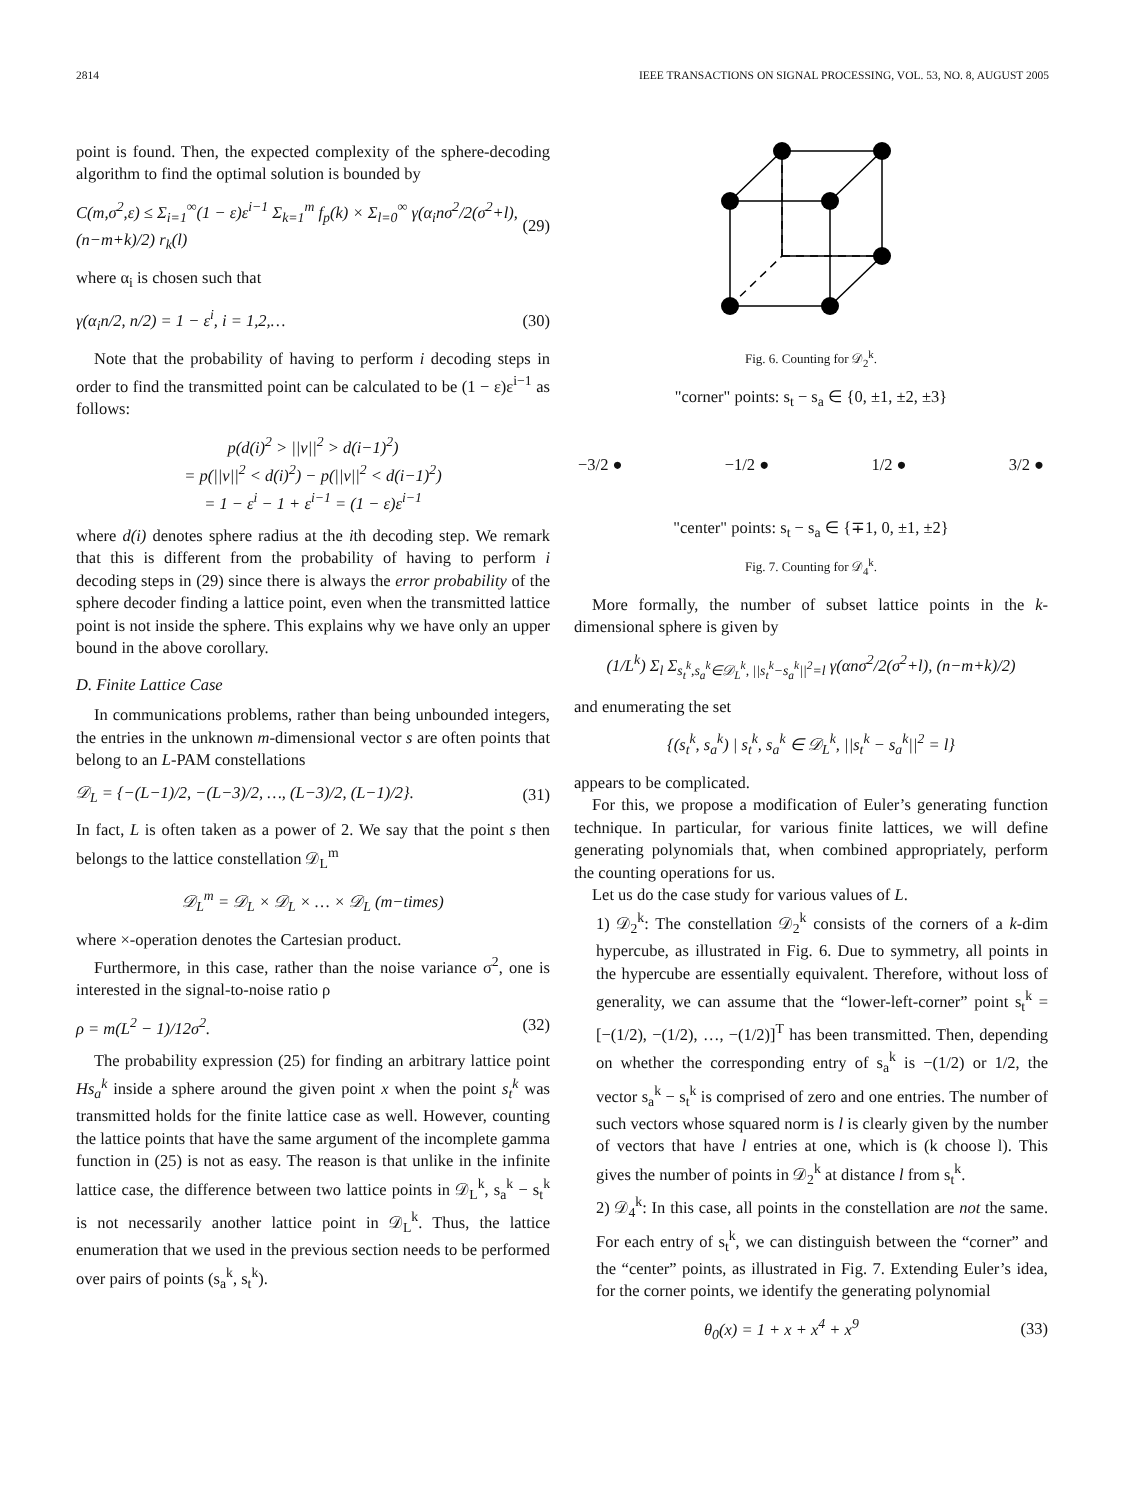2814 IEEE TRANSACTIONS ON SIGNAL PROCESSING, VOL. 53, NO. 8, AUGUST 2005
point is found. Then, the expected complexity of the sphere-decoding algorithm to find the optimal solution is bounded by
C(m,σ<sup>2</sup>,ε) ≤ Σ<sub>i=1</sub><sup>∞</sup>(1 − ε)ε<sup>i−1</sup> Σ<sub>k=1</sub><sup>m</sup> f<sub>p</sub>(k) × Σ<sub>l=0</sub><sup>∞</sup> γ(α<sub>i</sub>nσ<sup>2</sup>/2(σ<sup>2</sup>+l), (n−m+k)/2) r<sub>k</sub>(l) (29)
where α<sub>i</sub> is chosen such that
γ(α<sub>i</sub>n/2, n/2) = 1 − ε<sup>i</sup>, i = 1,2,… (30)
Note that the probability of having to perform i decoding steps in order to find the transmitted point can be calculated to be (1 − ε)ε<sup>i−1</sup> as follows:
p(d(i)<sup>2</sup> > ||v||<sup>2</sup> > d(i−1)<sup>2</sup>)
= p(||v||<sup>2</sup> < d(i)<sup>2</sup>) − p(||v||<sup>2</sup> < d(i−1)<sup>2</sup>)
= 1 − ε<sup>i</sup> − 1 + ε<sup>i−1</sup> = (1 − ε)ε<sup>i−1</sup>
where d(i) denotes sphere radius at the ith decoding step. We remark that this is different from the probability of having to perform i decoding steps in (29) since there is always the error probability of the sphere decoder finding a lattice point, even when the transmitted lattice point is not inside the sphere. This explains why we have only an upper bound in the above corollary.
D. Finite Lattice Case
In communications problems, rather than being unbounded integers, the entries in the unknown m-dimensional vector s are often points that belong to an L-PAM constellations
𝒟<sub>L</sub> = {−(L−1)/2, −(L−3)/2, …, (L−3)/2, (L−1)/2}. (31)
In fact, L is often taken as a power of 2. We say that the point s then belongs to the lattice constellation 𝒟<sub>L</sub><sup>m</sup>
𝒟<sub>L</sub><sup>m</sup> = 𝒟<sub>L</sub> × 𝒟<sub>L</sub> × … × 𝒟<sub>L</sub> (m−times)
where ×-operation denotes the Cartesian product.
Furthermore, in this case, rather than the noise variance σ<sup>2</sup>, one is interested in the signal-to-noise ratio ρ
ρ = m(L<sup>2</sup> − 1)/12σ<sup>2</sup>. (32)
The probability expression (25) for finding an arbitrary lattice point Hs<sub>a</sub><sup>k</sup> inside a sphere around the given point x when the point s<sub>t</sub><sup>k</sup> was transmitted holds for the finite lattice case as well. However, counting the lattice points that have the same argument of the incomplete gamma function in (25) is not as easy. The reason is that unlike in the infinite lattice case, the difference between two lattice points in 𝒟<sub>L</sub><sup>k</sup>, s<sub>a</sub><sup>k</sup> − s<sub>t</sub><sup>k</sup> is not necessarily another lattice point in 𝒟<sub>L</sub><sup>k</sup>. Thus, the lattice enumeration that we used in the previous section needs to be performed over pairs of points (s<sub>a</sub><sup>k</sup>, s<sub>t</sub><sup>k</sup>).
Fig. 6. Counting for 𝒟<sub>2</sub><sup>k</sup>.
"corner" points: s<sub>t</sub> − s<sub>a</sub> ∈ {0, ±1, ±2, ±3}
−3/2 ● −1/2 ● 1/2 ● 3/2 ●
"center" points: s<sub>t</sub> − s<sub>a</sub> ∈ {∓1, 0, ±1, ±2}
Fig. 7. Counting for 𝒟<sub>4</sub><sup>k</sup>.
More formally, the number of subset lattice points in the k-dimensional sphere is given by
(1/L<sup>k</sup>) Σ<sub>l</sub> Σ<sub>s<sub>t</sub><sup>k</sup>,s<sub>a</sub><sup>k</sup>∈𝒟<sub>L</sub><sup>k</sup>, ||s<sub>t</sub><sup>k</sup>−s<sub>a</sub><sup>k</sup>||<sup>2</sup>=l</sub> γ(αnσ<sup>2</sup>/2(σ<sup>2</sup>+l), (n−m+k)/2)
and enumerating the set
{(s<sub>t</sub><sup>k</sup>, s<sub>a</sub><sup>k</sup>) | s<sub>t</sub><sup>k</sup>, s<sub>a</sub><sup>k</sup> ∈ 𝒟<sub>L</sub><sup>k</sup>, ||s<sub>t</sub><sup>k</sup> − s<sub>a</sub><sup>k</sup>||<sup>2</sup> = l}
appears to be complicated.
For this, we propose a modification of Euler’s generating function technique. In particular, for various finite lattices, we will define generating polynomials that, when combined appropriately, perform the counting operations for us.
Let us do the case study for various values of L.
1) 𝒟<sub>2</sub><sup>k</sup>: The constellation 𝒟<sub>2</sub><sup>k</sup> consists of the corners of a k-dim hypercube, as illustrated in Fig. 6. Due to symmetry, all points in the hypercube are essentially equivalent. Therefore, without loss of generality, we can assume that the “lower-left-corner” point s<sub>t</sub><sup>k</sup> = [−(1/2), −(1/2), …, −(1/2)]<sup>T</sup> has been transmitted. Then, depending on whether the corresponding entry of s<sub>a</sub><sup>k</sup> is −(1/2) or 1/2, the vector s<sub>a</sub><sup>k</sup> − s<sub>t</sub><sup>k</sup> is comprised of zero and one entries. The number of such vectors whose squared norm is l is clearly given by the number of vectors that have l entries at one, which is (k choose l). This gives the number of points in 𝒟<sub>2</sub><sup>k</sup> at distance l from s<sub>t</sub><sup>k</sup>.
2) 𝒟<sub>4</sub><sup>k</sup>: In this case, all points in the constellation are not the same. For each entry of s<sub>t</sub><sup>k</sup>, we can distinguish between the “corner” and the “center” points, as illustrated in Fig. 7. Extending Euler’s idea, for the corner points, we identify the generating polynomial
θ<sub>0</sub>(x) = 1 + x + x<sup>4</sup> + x<sup>9</sup> (33)